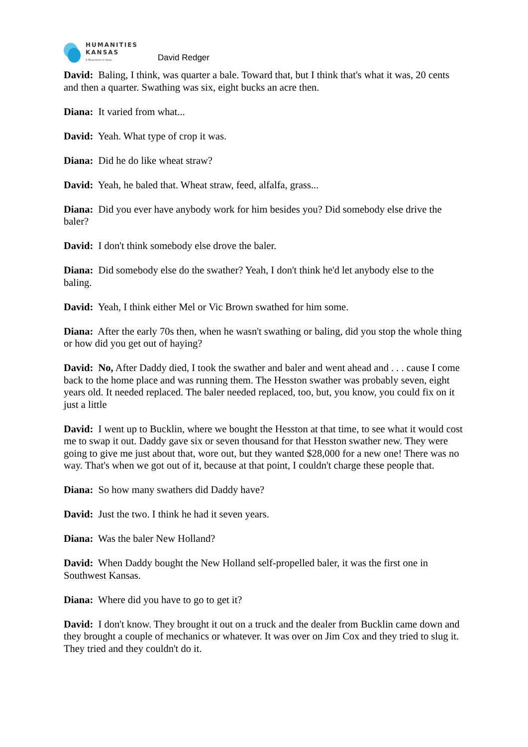HUMANITIES
KANSAS
A Movement of Ideas
David Redger
David: Baling, I think, was quarter a bale. Toward that, but I think that's what it was, 20 cents and then a quarter. Swathing was six, eight bucks an acre then.
Diana: It varied from what...
David: Yeah. What type of crop it was.
Diana: Did he do like wheat straw?
David: Yeah, he baled that. Wheat straw, feed, alfalfa, grass...
Diana: Did you ever have anybody work for him besides you? Did somebody else drive the baler?
David: I don't think somebody else drove the baler.
Diana: Did somebody else do the swather? Yeah, I don't think he'd let anybody else to the baling.
David: Yeah, I think either Mel or Vic Brown swathed for him some.
Diana: After the early 70s then, when he wasn't swathing or baling, did you stop the whole thing or how did you get out of haying?
David: No, After Daddy died, I took the swather and baler and went ahead and . . . cause I come back to the home place and was running them. The Hesston swather was probably seven, eight years old. It needed replaced. The baler needed replaced, too, but, you know, you could fix on it just a little
David: I went up to Bucklin, where we bought the Hesston at that time, to see what it would cost me to swap it out. Daddy gave six or seven thousand for that Hesston swather new. They were going to give me just about that, wore out, but they wanted $28,000 for a new one! There was no way. That's when we got out of it, because at that point, I couldn't charge these people that.
Diana: So how many swathers did Daddy have?
David: Just the two. I think he had it seven years.
Diana: Was the baler New Holland?
David: When Daddy bought the New Holland self-propelled baler, it was the first one in Southwest Kansas.
Diana: Where did you have to go to get it?
David: I don't know. They brought it out on a truck and the dealer from Bucklin came down and they brought a couple of mechanics or whatever. It was over on Jim Cox and they tried to slug it. They tried and they couldn't do it.